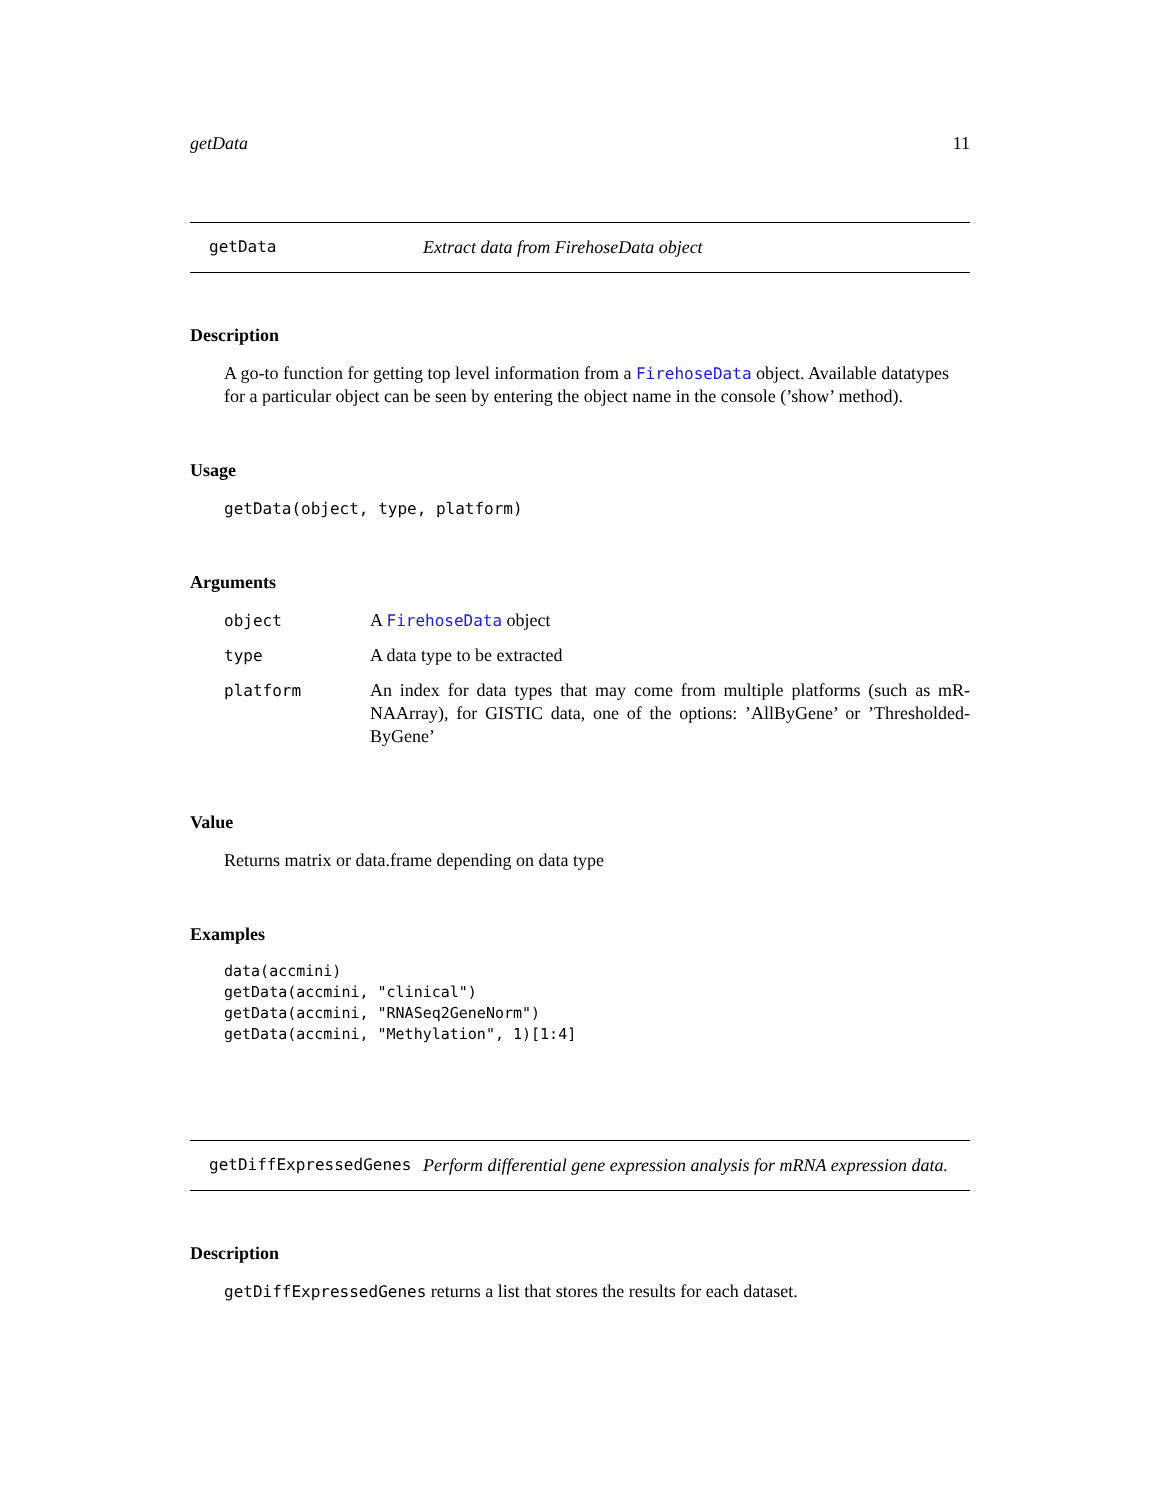getData 11
getData Extract data from FirehoseData object
Description
A go-to function for getting top level information from a FirehoseData object. Available datatypes for a particular object can be seen by entering the object name in the console (’show’ method).
Usage
getData(object, type, platform)
Arguments
| object | A FirehoseData object |
| type | A data type to be extracted |
| platform | An index for data types that may come from multiple platforms (such as mR-NAArray), for GISTIC data, one of the options: ’AllByGene’ or ’Thresholded-ByGene’ |
Value
Returns matrix or data.frame depending on data type
Examples
data(accmini)
getData(accmini, "clinical")
getData(accmini, "RNASeq2GeneNorm")
getData(accmini, "Methylation", 1)[1:4]
getDiffExpressedGenes Perform differential gene expression analysis for mRNA expression data.
Description
getDiffExpressedGenes returns a list that stores the results for each dataset.